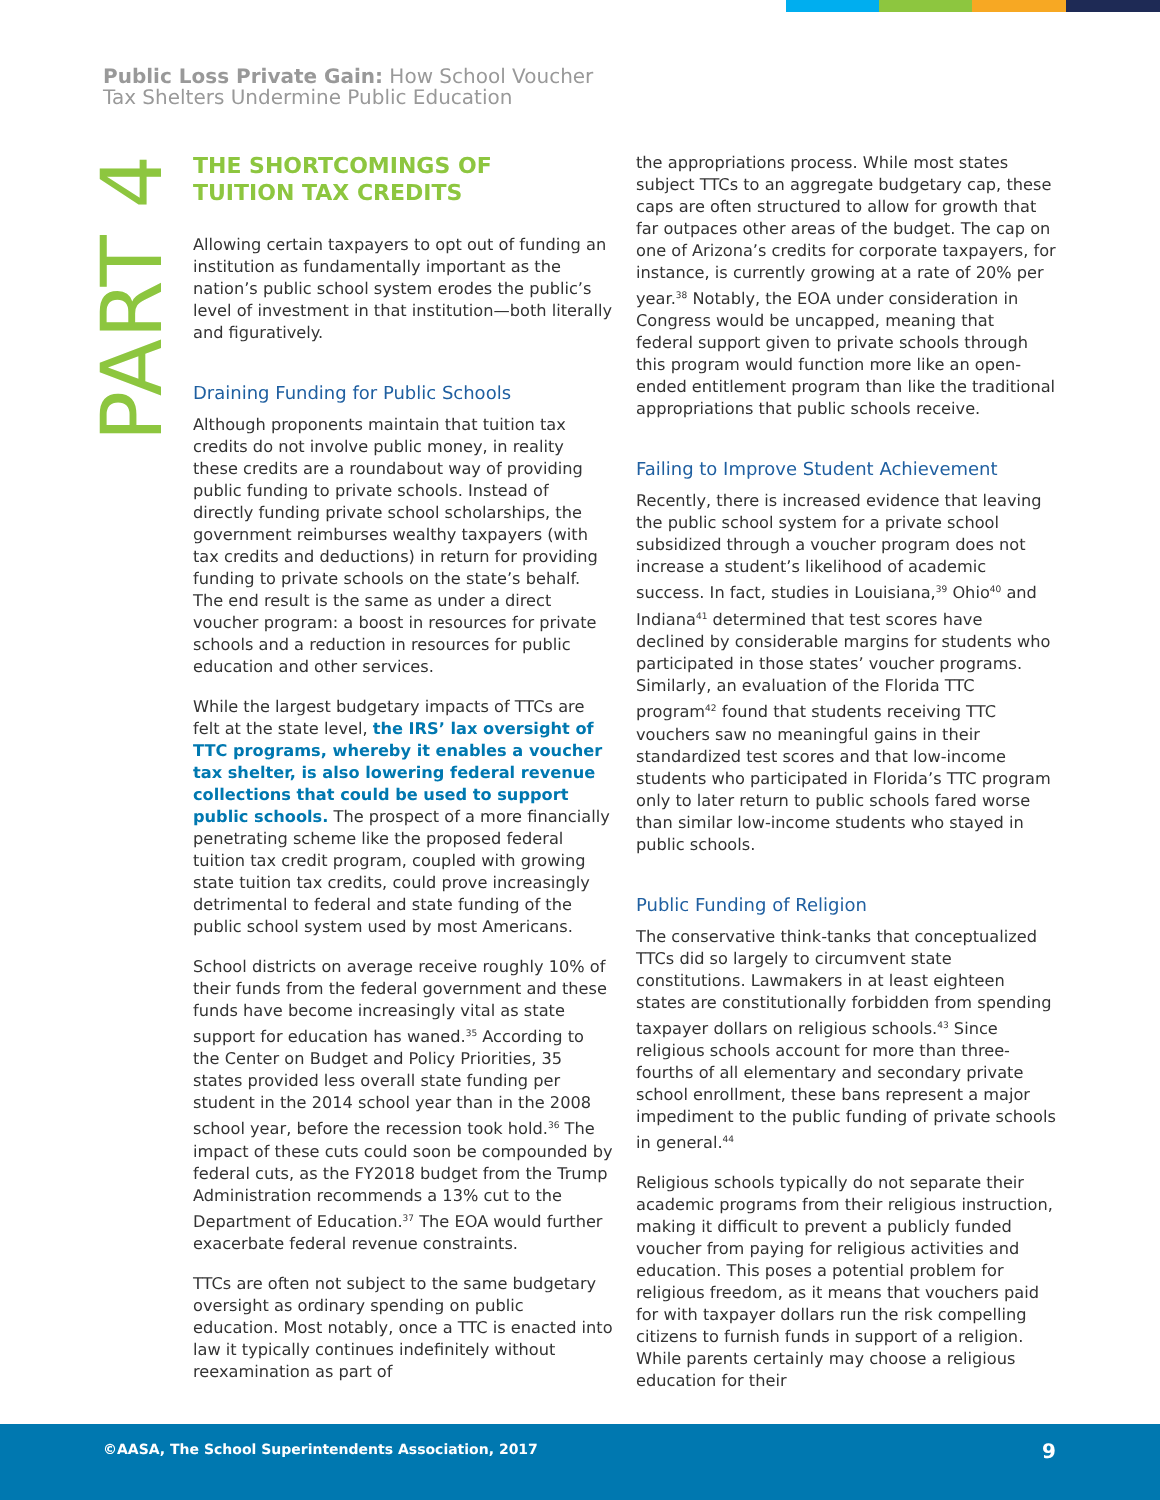Public Loss Private Gain: How School Voucher
Tax Shelters Undermine Public Education
PART 4
THE SHORTCOMINGS OF
TUITION TAX CREDITS
Allowing certain taxpayers to opt out of funding an institution as fundamentally important as the nation’s public school system erodes the public’s level of investment in that institution—both literally and figuratively.
Draining Funding for Public Schools
Although proponents maintain that tuition tax credits do not involve public money, in reality these credits are a roundabout way of providing public funding to private schools. Instead of directly funding private school scholarships, the government reimburses wealthy taxpayers (with tax credits and deductions) in return for providing funding to private schools on the state’s behalf. The end result is the same as under a direct voucher program: a boost in resources for private schools and a reduction in resources for public education and other services.
While the largest budgetary impacts of TTCs are felt at the state level, the IRS’ lax oversight of TTC programs, whereby it enables a voucher tax shelter, is also lowering federal revenue collections that could be used to support public schools. The prospect of a more financially penetrating scheme like the proposed federal tuition tax credit program, coupled with growing state tuition tax credits, could prove increasingly detrimental to federal and state funding of the public school system used by most Americans.
School districts on average receive roughly 10% of their funds from the federal government and these funds have become increasingly vital as state support for education has waned.<sup>35</sup> According to the Center on Budget and Policy Priorities, 35 states provided less overall state funding per student in the 2014 school year than in the 2008 school year, before the recession took hold.<sup>36</sup> The impact of these cuts could soon be compounded by federal cuts, as the FY2018 budget from the Trump Administration recommends a 13% cut to the Department of Education.<sup>37</sup> The EOA would further exacerbate federal revenue constraints.
TTCs are often not subject to the same budgetary oversight as ordinary spending on public education. Most notably, once a TTC is enacted into law it typically continues indefinitely without reexamination as part of
the appropriations process. While most states subject TTCs to an aggregate budgetary cap, these caps are often structured to allow for growth that far outpaces other areas of the budget. The cap on one of Arizona’s credits for corporate taxpayers, for instance, is currently growing at a rate of 20% per year.<sup>38</sup> Notably, the EOA under consideration in Congress would be uncapped, meaning that federal support given to private schools through this program would function more like an open-ended entitlement program than like the traditional appropriations that public schools receive.
Failing to Improve Student Achievement
Recently, there is increased evidence that leaving the public school system for a private school subsidized through a voucher program does not increase a student’s likelihood of academic success. In fact, studies in Louisiana,<sup>39</sup> Ohio<sup>40</sup> and Indiana<sup>41</sup> determined that test scores have declined by considerable margins for students who participated in those states’ voucher programs. Similarly, an evaluation of the Florida TTC program<sup>42</sup> found that students receiving TTC vouchers saw no meaningful gains in their standardized test scores and that low-income students who participated in Florida’s TTC program only to later return to public schools fared worse than similar low-income students who stayed in public schools.
Public Funding of Religion
The conservative think-tanks that conceptualized TTCs did so largely to circumvent state constitutions. Lawmakers in at least eighteen states are constitutionally forbidden from spending taxpayer dollars on religious schools.<sup>43</sup> Since religious schools account for more than three-fourths of all elementary and secondary private school enrollment, these bans represent a major impediment to the public funding of private schools in general.<sup>44</sup>
Religious schools typically do not separate their academic programs from their religious instruction, making it difficult to prevent a publicly funded voucher from paying for religious activities and education. This poses a potential problem for religious freedom, as it means that vouchers paid for with taxpayer dollars run the risk compelling citizens to furnish funds in support of a religion. While parents certainly may choose a religious education for their
©AASA, The School Superintendents Association, 2017 9